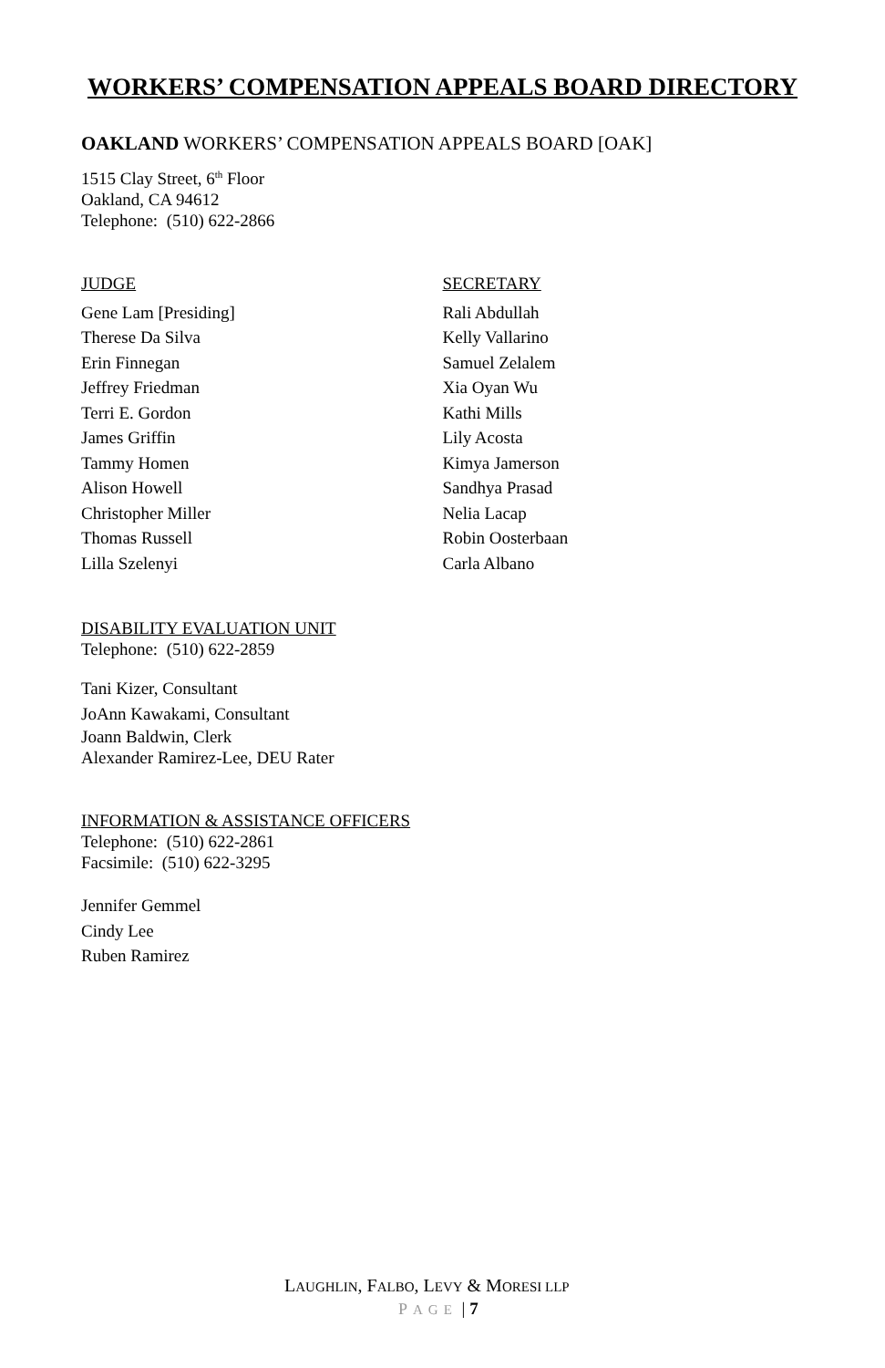WORKERS’ COMPENSATION APPEALS BOARD DIRECTORY
OAKLAND WORKERS’ COMPENSATION APPEALS BOARD [OAK]
1515 Clay Street, 6<sup>th</sup> Floor
Oakland, CA 94612
Telephone: (510) 622-2866
JUDGE
Gene Lam [Presiding]
Therese Da Silva
Erin Finnegan
Jeffrey Friedman
Terri E. Gordon
James Griffin
Tammy Homen
Alison Howell
Christopher Miller
Thomas Russell
Lilla Szelenyi
SECRETARY
Rali Abdullah
Kelly Vallarino
Samuel Zelalem
Xia Oyan Wu
Kathi Mills
Lily Acosta
Kimya Jamerson
Sandhya Prasad
Nelia Lacap
Robin Oosterbaan
Carla Albano
DISABILITY EVALUATION UNIT
Telephone: (510) 622-2859
Tani Kizer, Consultant
JoAnn Kawakami, Consultant
Joann Baldwin, Clerk
Alexander Ramirez-Lee, DEU Rater
INFORMATION & ASSISTANCE OFFICERS
Telephone: (510) 622-2861
Facsimile: (510) 622-3295
Jennifer Gemmel
Cindy Lee
Ruben Ramirez
LAUGHLIN, FALBO, LEVY & MORESI LLP
PAGE | 7